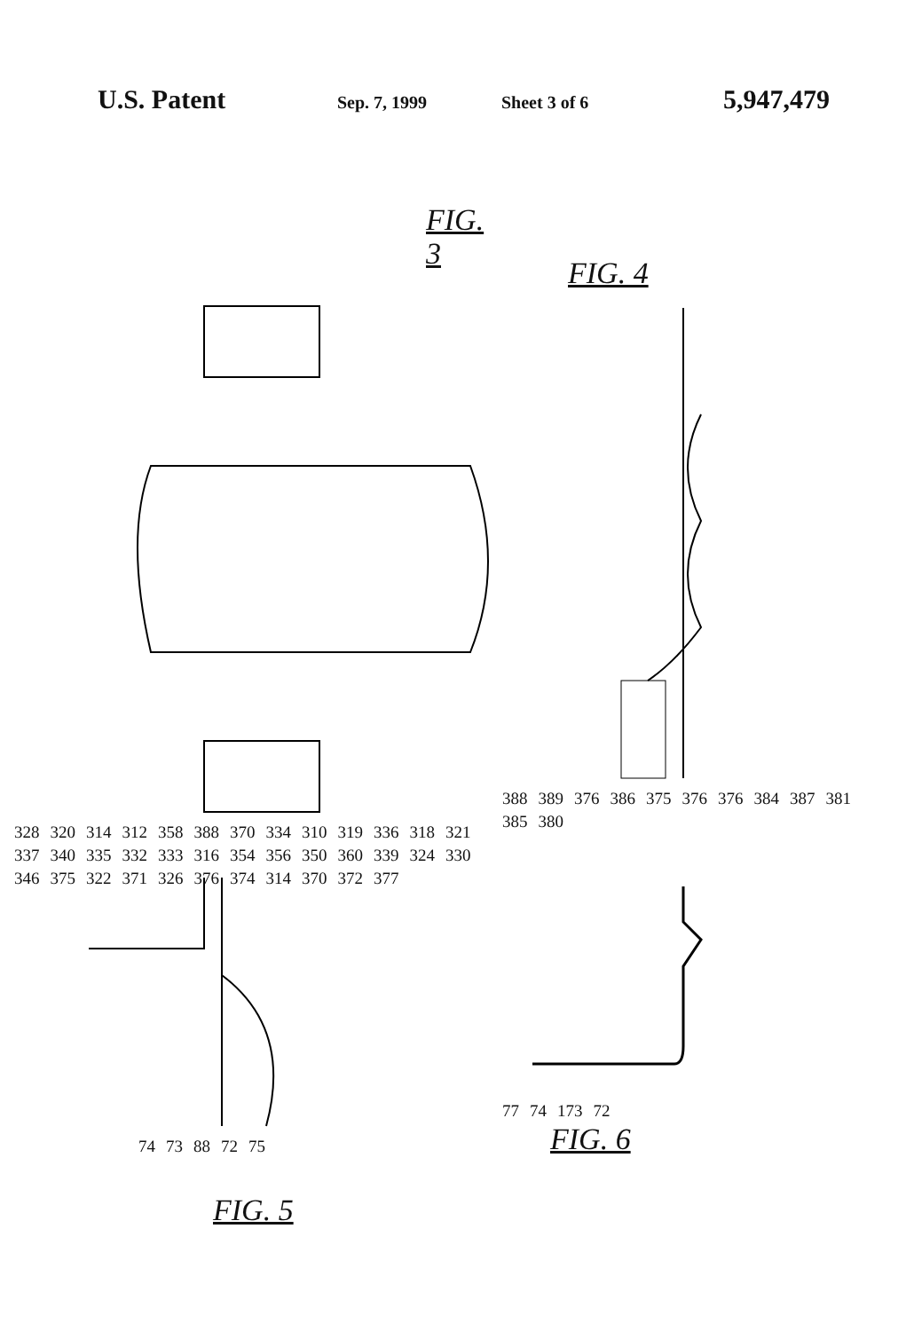U.S. Patent Sep. 7, 1999 Sheet 3 of 6 5,947,479
FIG. 3
328 320 314 312 358 388 370 334 310 319 336 318 321 337 340 335 332 333 316 354 356 350 360 339 324 330 346 375 322 371 326 376 374 314 370 372 377
FIG. 4
388 389 376 386 375 376 376 384 387 381 385 380
74 73 88 72 75
FIG. 5
77 74 173 72
FIG. 6